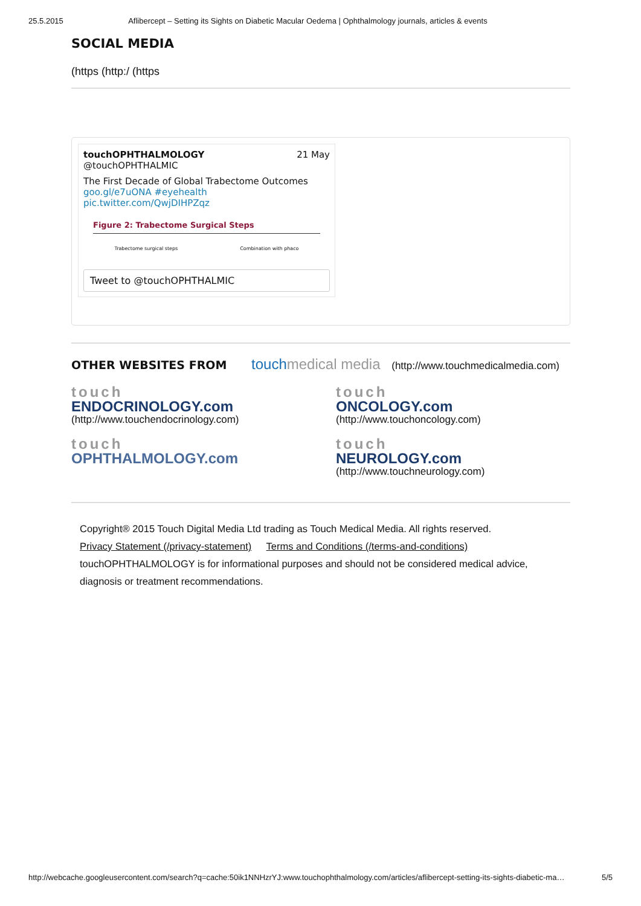25.5.2015 Aflibercept – Setting its Sights on Diabetic Macular Oedema | Ophthalmology journals, articles & events
SOCIAL MEDIA
(https (http:/ (https
touchOPHTHALMOLOGY 21 May
@touchOPHTHALMIC
The First Decade of Global Trabectome Outcomes goo.gl/e7uONA #eyehealth pic.twitter.com/QwjDIHPZqz
Figure 2: Trabectome Surgical Steps
Trabectome surgical steps Combination with phaco
Tweet to @touchOPHTHALMIC
OTHER WEBSITES FROM touchmedical media (http://www.touchmedicalmedia.com)
touch
ENDOCRINOLOGY.com
(http://www.touchendocrinology.com)
touch
ONCOLOGY.com
(http://www.touchoncology.com)
touch
OPHTHALMOLOGY.com
touch
NEUROLOGY.com
(http://www.touchneurology.com)
Copyright® 2015 Touch Digital Media Ltd trading as Touch Medical Media. All rights reserved.
Privacy Statement (/privacy-statement) Terms and Conditions (/terms-and-conditions)
touchOPHTHALMOLOGY is for informational purposes and should not be considered medical advice, diagnosis or treatment recommendations.
http://webcache.googleusercontent.com/search?q=cache:50ik1NNHzrYJ:www.touchophthalmology.com/articles/aflibercept-setting-its-sights-diabetic-ma… 5/5